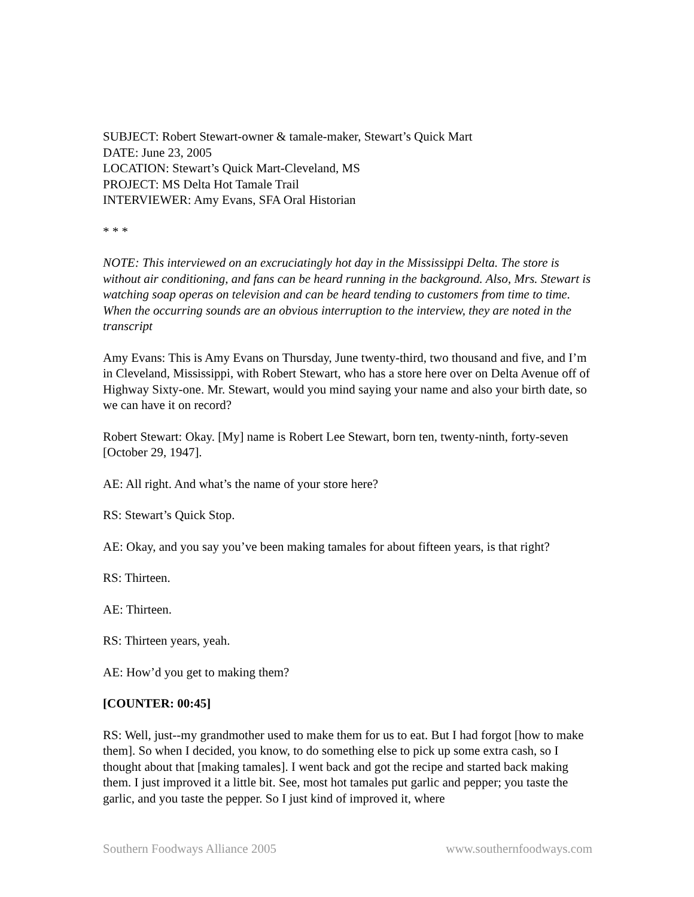SUBJECT: Robert Stewart-owner & tamale-maker, Stewart’s Quick Mart
DATE: June 23, 2005
LOCATION: Stewart’s Quick Mart-Cleveland, MS
PROJECT: MS Delta Hot Tamale Trail
INTERVIEWER: Amy Evans, SFA Oral Historian
* * *
NOTE: This interviewed on an excruciatingly hot day in the Mississippi Delta. The store is without air conditioning, and fans can be heard running in the background. Also, Mrs. Stewart is watching soap operas on television and can be heard tending to customers from time to time. When the occurring sounds are an obvious interruption to the interview, they are noted in the transcript
Amy Evans: This is Amy Evans on Thursday, June twenty-third, two thousand and five, and I’m in Cleveland, Mississippi, with Robert Stewart, who has a store here over on Delta Avenue off of Highway Sixty-one. Mr. Stewart, would you mind saying your name and also your birth date, so we can have it on record?
Robert Stewart: Okay. [My] name is Robert Lee Stewart, born ten, twenty-ninth, forty-seven [October 29, 1947].
AE: All right. And what’s the name of your store here?
RS: Stewart’s Quick Stop.
AE: Okay, and you say you’ve been making tamales for about fifteen years, is that right?
RS: Thirteen.
AE: Thirteen.
RS: Thirteen years, yeah.
AE: How’d you get to making them?
[COUNTER: 00:45]
RS: Well, just--my grandmother used to make them for us to eat. But I had forgot [how to make them]. So when I decided, you know, to do something else to pick up some extra cash, so I thought about that [making tamales]. I went back and got the recipe and started back making them. I just improved it a little bit. See, most hot tamales put garlic and pepper; you taste the garlic, and you taste the pepper. So I just kind of improved it, where
Southern Foodways Alliance 2005 www.southernfoodways.com